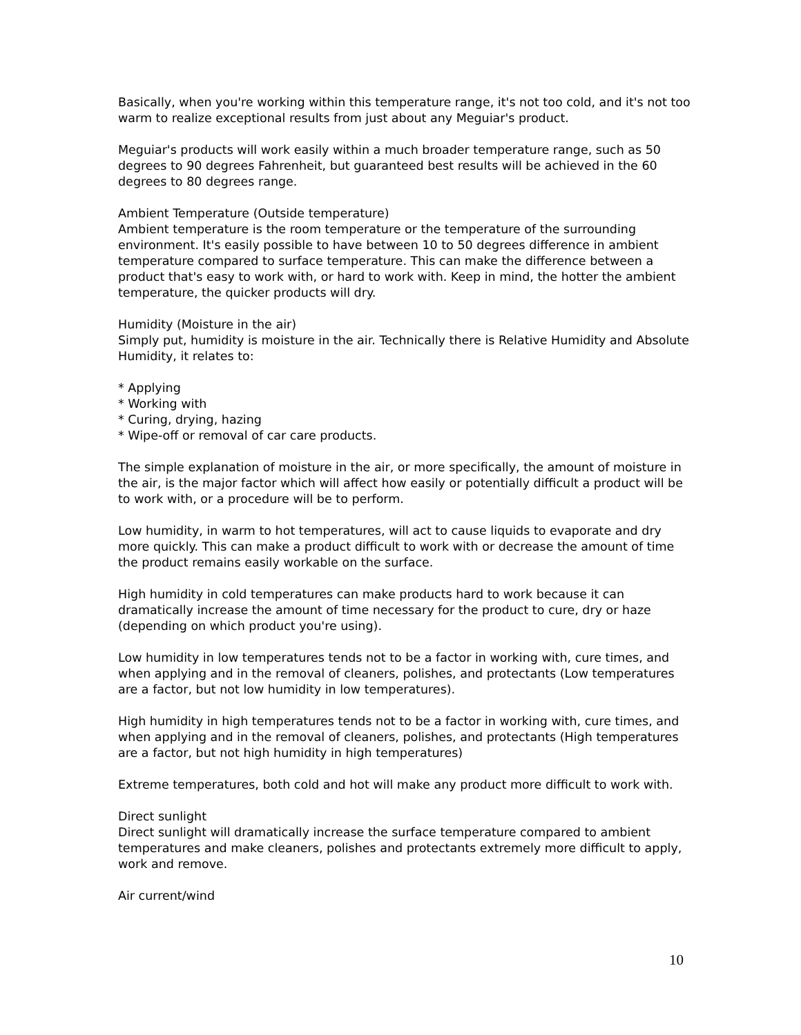Basically, when you're working within this temperature range, it's not too cold, and it's not too warm to realize exceptional results from just about any Meguiar's product.
Meguiar's products will work easily within a much broader temperature range, such as 50 degrees to 90 degrees Fahrenheit, but guaranteed best results will be achieved in the 60 degrees to 80 degrees range.
Ambient Temperature (Outside temperature)
Ambient temperature is the room temperature or the temperature of the surrounding environment. It's easily possible to have between 10 to 50 degrees difference in ambient temperature compared to surface temperature. This can make the difference between a product that's easy to work with, or hard to work with. Keep in mind, the hotter the ambient temperature, the quicker products will dry.
Humidity (Moisture in the air)
Simply put, humidity is moisture in the air. Technically there is Relative Humidity and Absolute Humidity, it relates to:
* Applying
* Working with
* Curing, drying, hazing
* Wipe-off or removal of car care products.
The simple explanation of moisture in the air, or more specifically, the amount of moisture in the air, is the major factor which will affect how easily or potentially difficult a product will be to work with, or a procedure will be to perform.
Low humidity, in warm to hot temperatures, will act to cause liquids to evaporate and dry more quickly. This can make a product difficult to work with or decrease the amount of time the product remains easily workable on the surface.
High humidity in cold temperatures can make products hard to work because it can dramatically increase the amount of time necessary for the product to cure, dry or haze (depending on which product you're using).
Low humidity in low temperatures tends not to be a factor in working with, cure times, and when applying and in the removal of cleaners, polishes, and protectants (Low temperatures are a factor, but not low humidity in low temperatures).
High humidity in high temperatures tends not to be a factor in working with, cure times, and when applying and in the removal of cleaners, polishes, and protectants (High temperatures are a factor, but not high humidity in high temperatures)
Extreme temperatures, both cold and hot will make any product more difficult to work with.
Direct sunlight
Direct sunlight will dramatically increase the surface temperature compared to ambient temperatures and make cleaners, polishes and protectants extremely more difficult to apply, work and remove.
Air current/wind
10